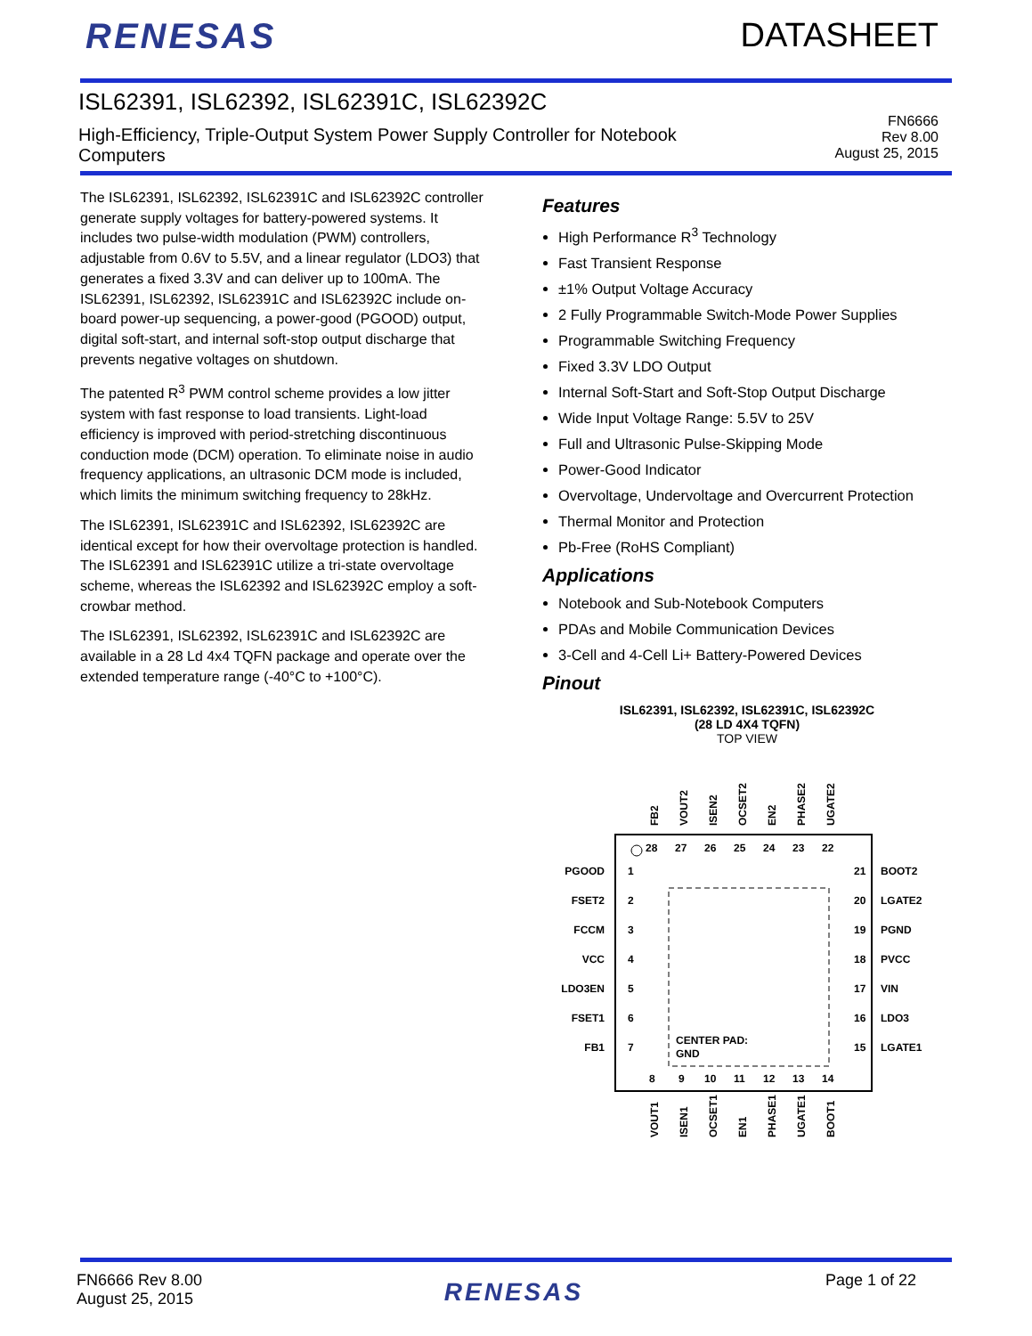RENESAS DATASHEET
ISL62391, ISL62392, ISL62391C, ISL62392C
High-Efficiency, Triple-Output System Power Supply Controller for Notebook Computers
FN6666
Rev 8.00
August 25, 2015
The ISL62391, ISL62392, ISL62391C and ISL62392C controller generate supply voltages for battery-powered systems. It includes two pulse-width modulation (PWM) controllers, adjustable from 0.6V to 5.5V, and a linear regulator (LDO3) that generates a fixed 3.3V and can deliver up to 100mA. The ISL62391, ISL62392, ISL62391C and ISL62392C include on-board power-up sequencing, a power-good (PGOOD) output, digital soft-start, and internal soft-stop output discharge that prevents negative voltages on shutdown.
The patented R<sup>3</sup> PWM control scheme provides a low jitter system with fast response to load transients. Light-load efficiency is improved with period-stretching discontinuous conduction mode (DCM) operation. To eliminate noise in audio frequency applications, an ultrasonic DCM mode is included, which limits the minimum switching frequency to 28kHz.
The ISL62391, ISL62391C and ISL62392, ISL62392C are identical except for how their overvoltage protection is handled. The ISL62391 and ISL62391C utilize a tri-state overvoltage scheme, whereas the ISL62392 and ISL62392C employ a soft-crowbar method.
The ISL62391, ISL62392, ISL62391C and ISL62392C are available in a 28 Ld 4x4 TQFN package and operate over the extended temperature range (-40°C to +100°C).
Features
High Performance R<sup>3</sup> Technology
Fast Transient Response
±1% Output Voltage Accuracy
2 Fully Programmable Switch-Mode Power Supplies
Programmable Switching Frequency
Fixed 3.3V LDO Output
Internal Soft-Start and Soft-Stop Output Discharge
Wide Input Voltage Range: 5.5V to 25V
Full and Ultrasonic Pulse-Skipping Mode
Power-Good Indicator
Overvoltage, Undervoltage and Overcurrent Protection
Thermal Monitor and Protection
Pb-Free (RoHS Compliant)
Applications
Notebook and Sub-Notebook Computers
PDAs and Mobile Communication Devices
3-Cell and 4-Cell Li+ Battery-Powered Devices
Pinout
ISL62391, ISL62392, ISL62391C, ISL62392C
(28 LD 4X4 TQFN)
TOP VIEW
CENTER PAD:
GND
PGOOD
FSET2
FCCM
VCC
LDO3EN
FSET1
FB1
1
2
3
4
5
6
7
21
20
19
18
17
16
15
BOOT2
LGATE2
PGND
PVCC
VIN
LDO3
LGATE1
28
27
26
25
24
23
22
8
9
10
11
12
13
14
FB2
VOUT2
ISEN2
OCSET2
EN2
PHASE2
UGATE2
VOUT1
ISEN1
OCSET1
EN1
PHASE1
UGATE1
BOOT1
FN6666 Rev 8.00
August 25, 2015
RENESAS
Page 1 of 22